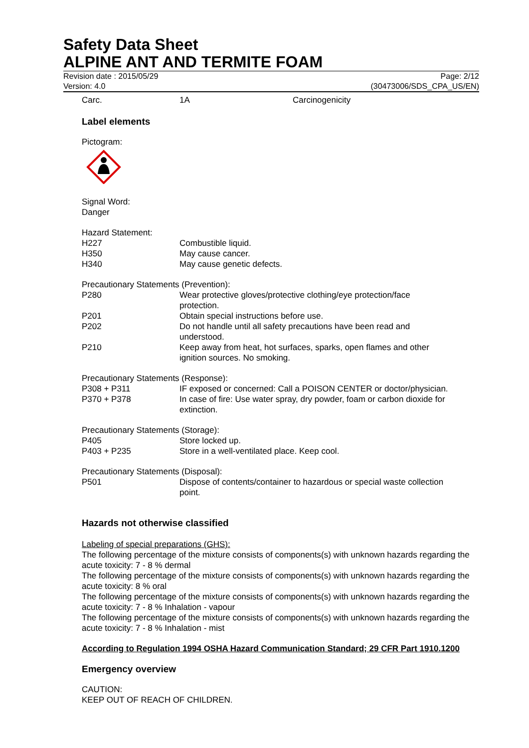Safety Data Sheet
ALPINE ANT AND TERMITE FOAM
Revision date : 2015/05/29 Page: 2/12
Version: 4.0 (30473006/SDS_CPA_US/EN)
| Carc. | 1A | Carcinogenicity |
Label elements
Pictogram:
Signal Word:
Danger
Hazard Statement:
| H227 | Combustible liquid. |
| H350 | May cause cancer. |
| H340 | May cause genetic defects. |
Precautionary Statements (Prevention):
| P280 | Wear protective gloves/protective clothing/eye protection/face protection. |
| P201 | Obtain special instructions before use. |
| P202 | Do not handle until all safety precautions have been read and understood. |
| P210 | Keep away from heat, hot surfaces, sparks, open flames and other ignition sources. No smoking. |
Precautionary Statements (Response):
| P308 + P311 | IF exposed or concerned: Call a POISON CENTER or doctor/physician. |
| P370 + P378 | In case of fire: Use water spray, dry powder, foam or carbon dioxide for extinction. |
Precautionary Statements (Storage):
| P405 | Store locked up. |
| P403 + P235 | Store in a well-ventilated place. Keep cool. |
Precautionary Statements (Disposal):
| P501 | Dispose of contents/container to hazardous or special waste collection point. |
Hazards not otherwise classified
Labeling of special preparations (GHS):
The following percentage of the mixture consists of components(s) with unknown hazards regarding the acute toxicity: 7 - 8 % dermal
The following percentage of the mixture consists of components(s) with unknown hazards regarding the acute toxicity: 8 % oral
The following percentage of the mixture consists of components(s) with unknown hazards regarding the acute toxicity: 7 - 8 % Inhalation - vapour
The following percentage of the mixture consists of components(s) with unknown hazards regarding the acute toxicity: 7 - 8 % Inhalation - mist
According to Regulation 1994 OSHA Hazard Communication Standard; 29 CFR Part 1910.1200
Emergency overview
CAUTION:
KEEP OUT OF REACH OF CHILDREN.